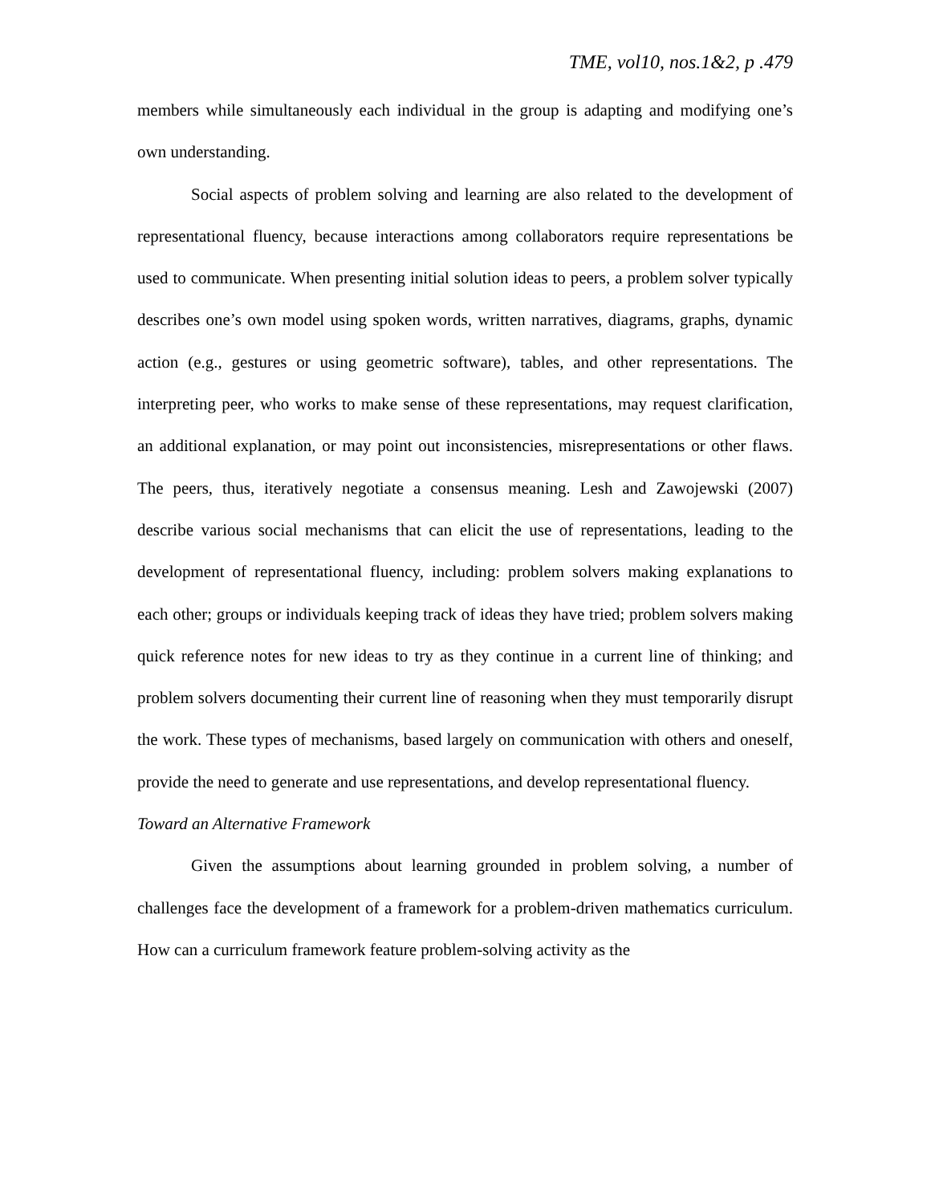TME, vol10, nos.1&2, p .479
members while simultaneously each individual in the group is adapting and modifying one’s own understanding.
Social aspects of problem solving and learning are also related to the development of representational fluency, because interactions among collaborators require representations be used to communicate. When presenting initial solution ideas to peers, a problem solver typically describes one’s own model using spoken words, written narratives, diagrams, graphs, dynamic action (e.g., gestures or using geometric software), tables, and other representations. The interpreting peer, who works to make sense of these representations, may request clarification, an additional explanation, or may point out inconsistencies, misrepresentations or other flaws. The peers, thus, iteratively negotiate a consensus meaning. Lesh and Zawojewski (2007) describe various social mechanisms that can elicit the use of representations, leading to the development of representational fluency, including: problem solvers making explanations to each other; groups or individuals keeping track of ideas they have tried; problem solvers making quick reference notes for new ideas to try as they continue in a current line of thinking; and problem solvers documenting their current line of reasoning when they must temporarily disrupt the work. These types of mechanisms, based largely on communication with others and oneself, provide the need to generate and use representations, and develop representational fluency.
Toward an Alternative Framework
Given the assumptions about learning grounded in problem solving, a number of challenges face the development of a framework for a problem-driven mathematics curriculum. How can a curriculum framework feature problem-solving activity as the